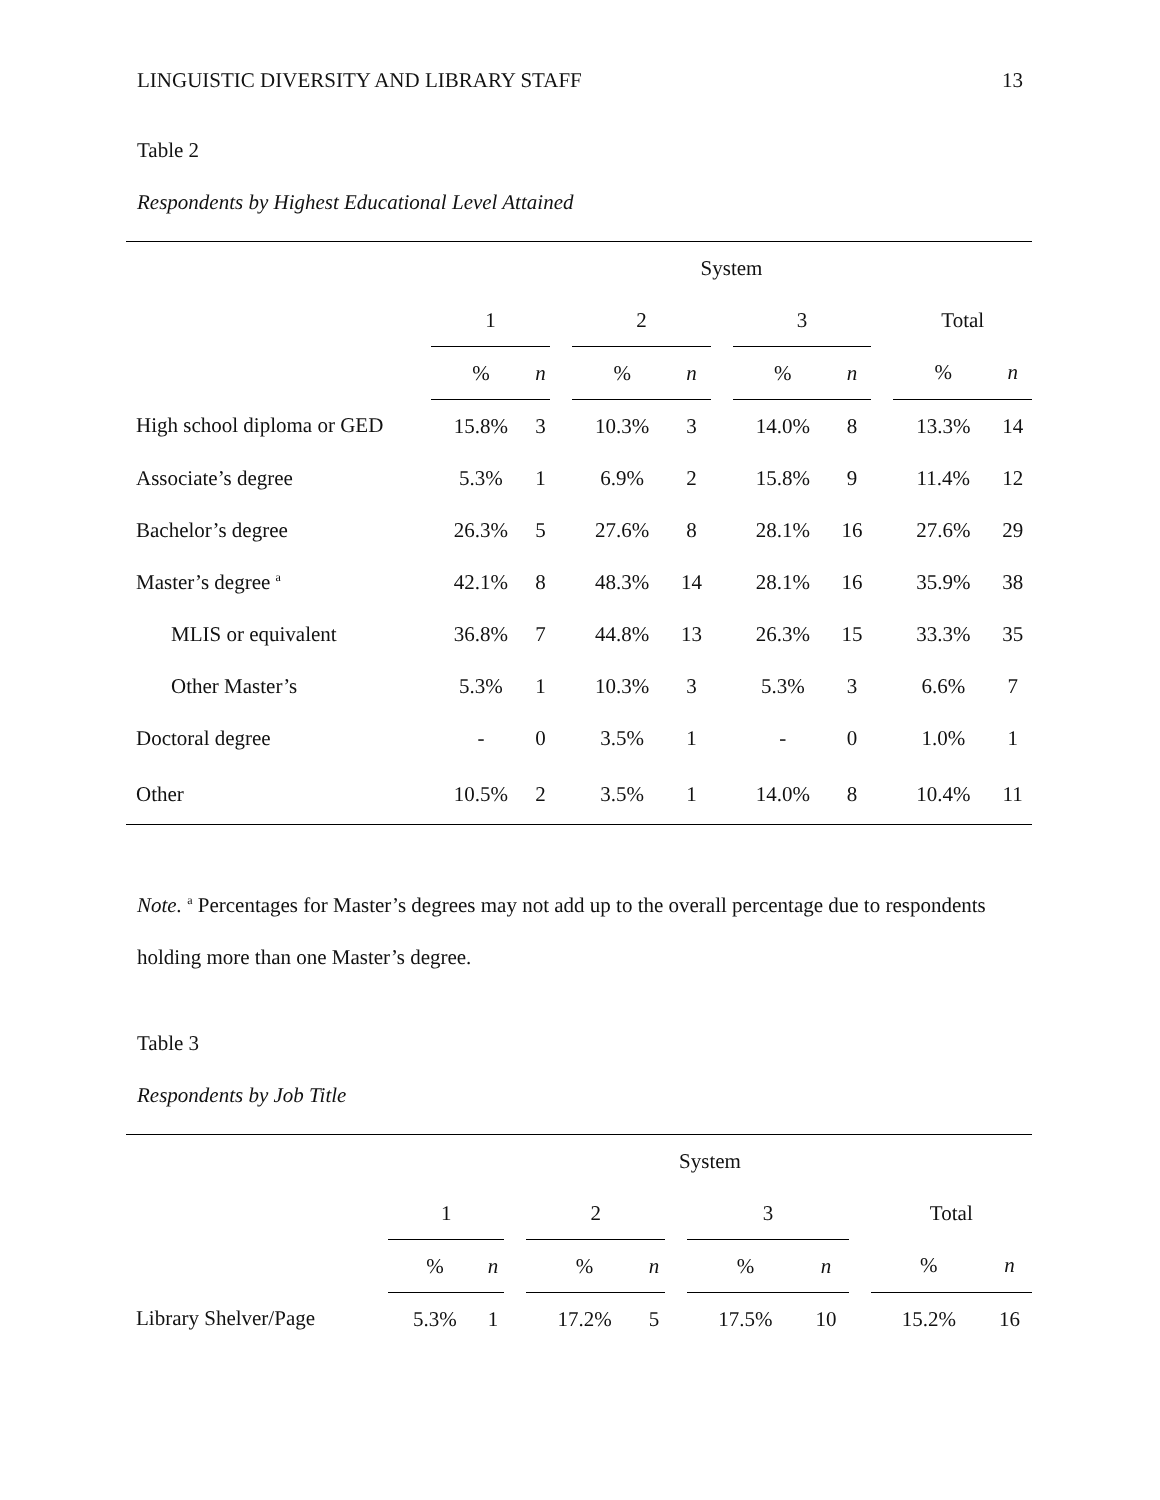LINGUISTIC DIVERSITY AND LIBRARY STAFF 13
Table 2
Respondents by Highest Educational Level Attained
| | System | | | | | | | | | | |
| --- | --- | --- | --- | --- | --- | --- | --- | --- | --- | --- | --- |
| | 1 | | | 2 | | | 3 | | | Total | |
| | % | n | | % | n | | % | n | | % | n |
| High school diploma or GED | 15.8% | 3 | | 10.3% | 3 | | 14.0% | 8 | | 13.3% | 14 |
| Associate’s degree | 5.3% | 1 | | 6.9% | 2 | | 15.8% | 9 | | 11.4% | 12 |
| Bachelor’s degree | 26.3% | 5 | | 27.6% | 8 | | 28.1% | 16 | | 27.6% | 29 |
| Master’s degree <sup>a</sup> | 42.1% | 8 | | 48.3% | 14 | | 28.1% | 16 | | 35.9% | 38 |
| MLIS or equivalent | 36.8% | 7 | | 44.8% | 13 | | 26.3% | 15 | | 33.3% | 35 |
| Other Master’s | 5.3% | 1 | | 10.3% | 3 | | 5.3% | 3 | | 6.6% | 7 |
| Doctoral degree | - | 0 | | 3.5% | 1 | | - | 0 | | 1.0% | 1 |
| Other | 10.5% | 2 | | 3.5% | 1 | | 14.0% | 8 | | 10.4% | 11 |
Note. <sup>a</sup> Percentages for Master’s degrees may not add up to the overall percentage due to respondents holding more than one Master’s degree.
Table 3
Respondents by Job Title
| | System | | | | | | | | | | |
| --- | --- | --- | --- | --- | --- | --- | --- | --- | --- | --- | --- |
| | 1 | | | 2 | | | 3 | | | Total | |
| | % | n | | % | n | | % | n | | % | n |
| Library Shelver/Page | 5.3% | 1 | | 17.2% | 5 | | 17.5% | 10 | | 15.2% | 16 |